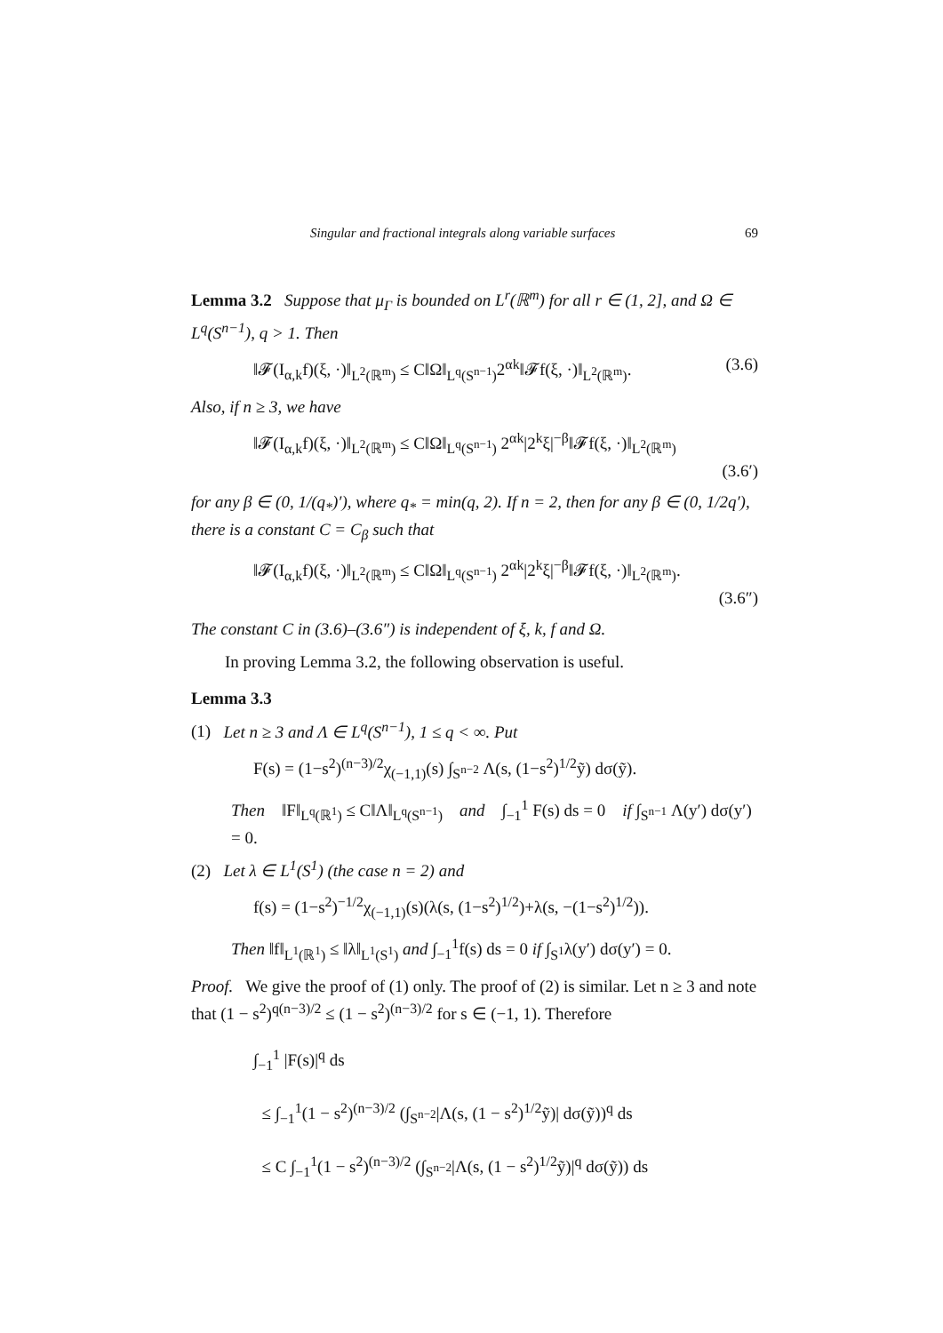Singular and fractional integrals along variable surfaces 69
Lemma 3.2 Suppose that μ<sub>Γ</sub> is bounded on L<sup>r</sup>(ℝ<sup>m</sup>) for all r ∈ (1, 2], and Ω ∈ L<sup>q</sup>(S<sup>n−1</sup>), q > 1. Then
‖𝓕(I<sub>α,k</sub>f)(ξ, ·)‖<sub>L<sup>2</sup>(ℝ<sup>m</sup>)</sub> ≤ C‖Ω‖<sub>L<sup>q</sup>(S<sup>n−1</sup>)</sub>2<sup>αk</sup>‖𝓕f(ξ, ·)‖<sub>L<sup>2</sup>(ℝ<sup>m</sup>)</sub>. (3.6)
Also, if n ≥ 3, we have
‖𝓕(I<sub>α,k</sub>f)(ξ, ·)‖<sub>L<sup>2</sup>(ℝ<sup>m</sup>)</sub> ≤ C‖Ω‖<sub>L<sup>q</sup>(S<sup>n−1</sup>)</sub> 2<sup>αk</sup>|2<sup>k</sup>ξ|<sup>−β</sup>‖𝓕f(ξ, ·)‖<sub>L<sup>2</sup>(ℝ<sup>m</sup>)</sub>
(3.6′)
for any β ∈ (0, 1/(q<sub>*</sub>)′), where q<sub>*</sub> = min(q, 2). If n = 2, then for any β ∈ (0, 1/2q′), there is a constant C = C<sub>β</sub> such that
‖𝓕(I<sub>α,k</sub>f)(ξ, ·)‖<sub>L<sup>2</sup>(ℝ<sup>m</sup>)</sub> ≤ C‖Ω‖<sub>L<sup>q</sup>(S<sup>n−1</sup>)</sub> 2<sup>αk</sup>|2<sup>k</sup>ξ|<sup>−β</sup>‖𝓕f(ξ, ·)‖<sub>L<sup>2</sup>(ℝ<sup>m</sup>)</sub>.
(3.6″)
The constant C in (3.6)–(3.6″) is independent of ξ, k, f and Ω.
In proving Lemma 3.2, the following observation is useful.
Lemma 3.3
(1) Let n ≥ 3 and Λ ∈ L<sup>q</sup>(S<sup>n−1</sup>), 1 ≤ q < ∞. Put
F(s) = (1−s<sup>2</sup>)<sup>(n−3)/2</sup>χ<sub>(−1,1)</sub>(s) ∫<sub>S<sup>n−2</sup></sub> Λ(s, (1−s<sup>2</sup>)<sup>1/2</sup>ỹ) dσ(ỹ).
Then ‖F‖<sub>L<sup>q</sup>(ℝ<sup>1</sup>)</sub> ≤ C‖Λ‖<sub>L<sup>q</sup>(S<sup>n−1</sup>)</sub> and ∫<sub>−1</sub><sup>1</sup> F(s) ds = 0 if ∫<sub>S<sup>n−1</sup></sub> Λ(y′) dσ(y′) = 0.
(2) Let λ ∈ L<sup>1</sup>(S<sup>1</sup>) (the case n = 2) and
f(s) = (1−s<sup>2</sup>)<sup>−1/2</sup>χ<sub>(−1,1)</sub>(s)(λ(s, (1−s<sup>2</sup>)<sup>1/2</sup>)+λ(s, −(1−s<sup>2</sup>)<sup>1/2</sup>)).
Then ‖f‖<sub>L<sup>1</sup>(ℝ<sup>1</sup>)</sub> ≤ ‖λ‖<sub>L<sup>1</sup>(S<sup>1</sup>)</sub> and ∫<sub>−1</sub><sup>1</sup>f(s) ds = 0 if ∫<sub>S<sup>1</sup></sub>λ(y′) dσ(y′) = 0.
Proof. We give the proof of (1) only. The proof of (2) is similar. Let n ≥ 3 and note that (1 − s<sup>2</sup>)<sup>q(n−3)/2</sup> ≤ (1 − s<sup>2</sup>)<sup>(n−3)/2</sup> for s ∈ (−1, 1). Therefore
∫<sub>−1</sub><sup>1</sup> |F(s)|<sup>q</sup> ds
≤ ∫<sub>−1</sub><sup>1</sup>(1 − s<sup>2</sup>)<sup>(n−3)/2</sup> (∫<sub>S<sup>n−2</sup></sub>|Λ(s, (1 − s<sup>2</sup>)<sup>1/2</sup>ỹ)| dσ(ỹ))<sup>q</sup> ds
≤ C ∫<sub>−1</sub><sup>1</sup>(1 − s<sup>2</sup>)<sup>(n−3)/2</sup> (∫<sub>S<sup>n−2</sup></sub>|Λ(s, (1 − s<sup>2</sup>)<sup>1/2</sup>ỹ)|<sup>q</sup> dσ(ỹ)) ds